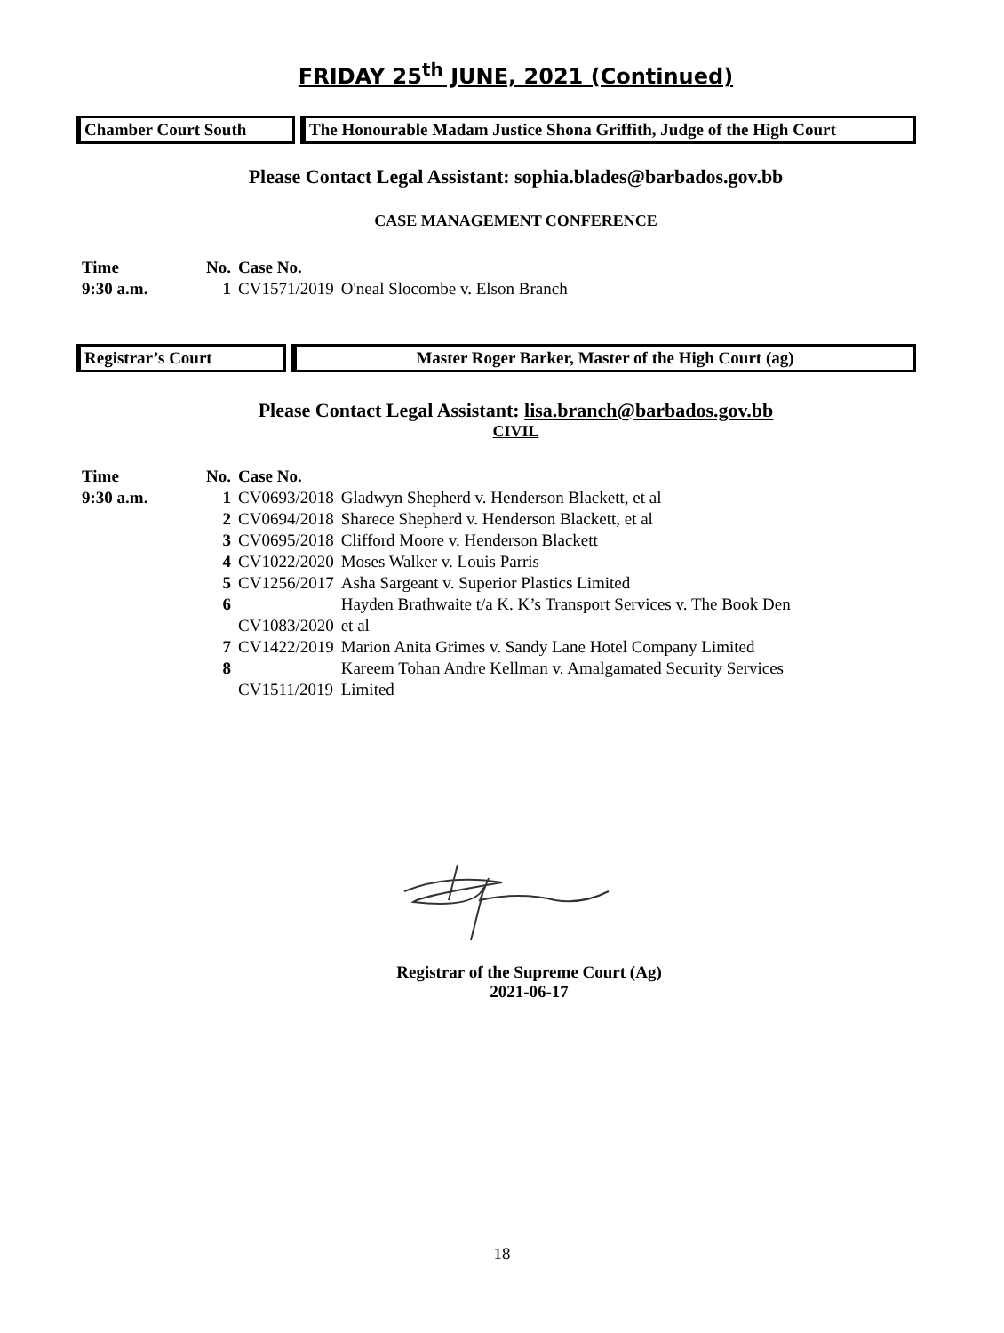FRIDAY 25<sup>th</sup> JUNE, 2021 (Continued)
Chamber Court South The Honourable Madam Justice Shona Griffith, Judge of the High Court
Please Contact Legal Assistant: sophia.blades@barbados.gov.bb
CASE MANAGEMENT CONFERENCE
| Time | No. | Case No. | |
| 9:30 a.m. | 1 | CV1571/2019 | O'neal Slocombe v. Elson Branch |
Registrar’s Court Master Roger Barker, Master of the High Court (ag)
Please Contact Legal Assistant: lisa.branch@barbados.gov.bb
CIVIL
| Time | No. | Case No. | |
| 9:30 a.m. | 1 | CV0693/2018 | Gladwyn Shepherd v. Henderson Blackett, et al |
| | 2 | CV0694/2018 | Sharece Shepherd v. Henderson Blackett, et al |
| | 3 | CV0695/2018 | Clifford Moore v. Henderson Blackett |
| | 4 | CV1022/2020 | Moses Walker v. Louis Parris |
| | 5 | CV1256/2017 | Asha Sargeant v. Superior Plastics Limited |
| | 6 | CV1083/2020 | Hayden Brathwaite t/a K. K’s Transport Services v. The Book Den et al |
| | 7 | CV1422/2019 | Marion Anita Grimes v. Sandy Lane Hotel Company Limited |
| | 8 | CV1511/2019 | Kareem Tohan Andre Kellman v. Amalgamated Security Services Limited |
Registrar of the Supreme Court (Ag)
2021-06-17
18